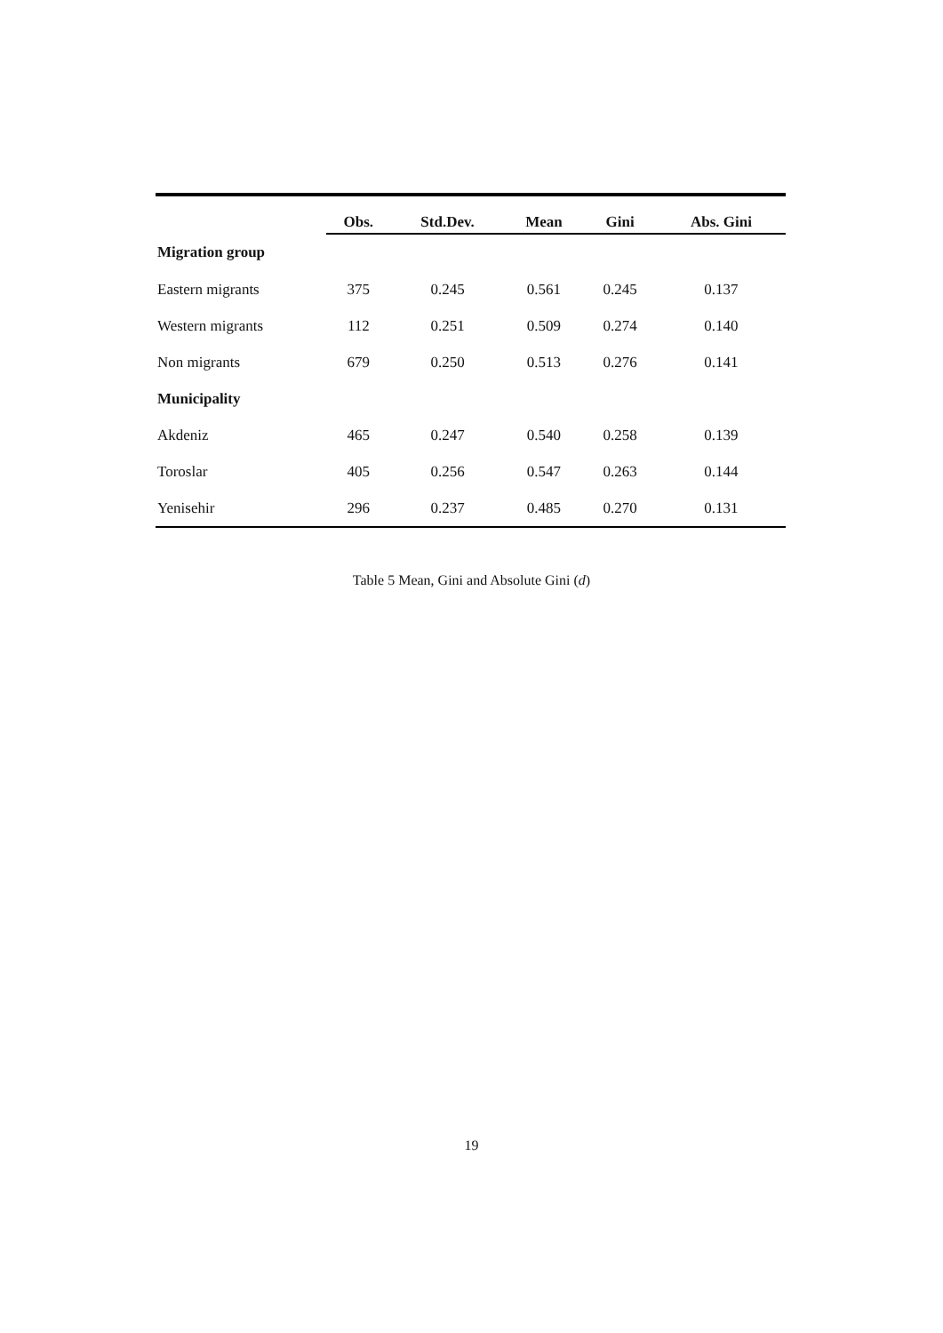| | Obs. | Std.Dev. | Mean | Gini | Abs. Gini |
| --- | --- | --- | --- | --- | --- |
| Migration group | | | | | |
| Eastern migrants | 375 | 0.245 | 0.561 | 0.245 | 0.137 |
| Western migrants | 112 | 0.251 | 0.509 | 0.274 | 0.140 |
| Non migrants | 679 | 0.250 | 0.513 | 0.276 | 0.141 |
| Municipality | | | | | |
| Akdeniz | 465 | 0.247 | 0.540 | 0.258 | 0.139 |
| Toroslar | 405 | 0.256 | 0.547 | 0.263 | 0.144 |
| Yenisehir | 296 | 0.237 | 0.485 | 0.270 | 0.131 |
Table 5 Mean, Gini and Absolute Gini (d)
19